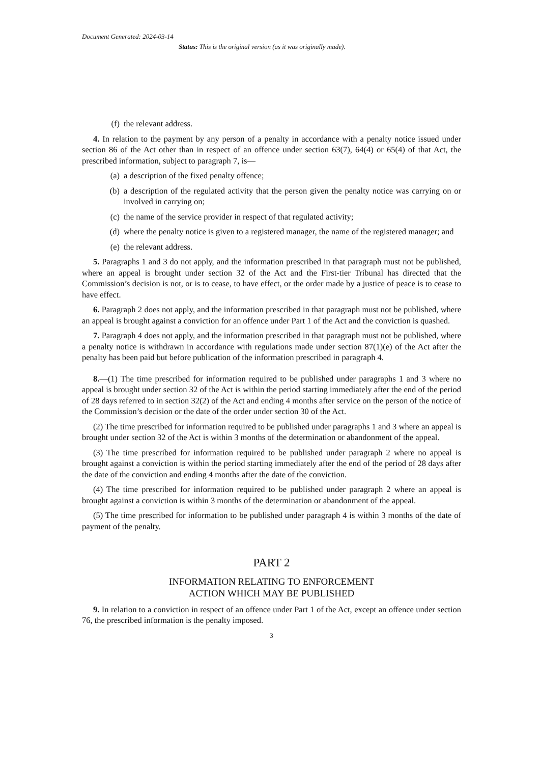Document Generated: 2024-03-14
Status: This is the original version (as it was originally made).
(f) the relevant address.
4. In relation to the payment by any person of a penalty in accordance with a penalty notice issued under section 86 of the Act other than in respect of an offence under section 63(7), 64(4) or 65(4) of that Act, the prescribed information, subject to paragraph 7, is—
(a) a description of the fixed penalty offence;
(b) a description of the regulated activity that the person given the penalty notice was carrying on or involved in carrying on;
(c) the name of the service provider in respect of that regulated activity;
(d) where the penalty notice is given to a registered manager, the name of the registered manager; and
(e) the relevant address.
5. Paragraphs 1 and 3 do not apply, and the information prescribed in that paragraph must not be published, where an appeal is brought under section 32 of the Act and the First-tier Tribunal has directed that the Commission’s decision is not, or is to cease, to have effect, or the order made by a justice of peace is to cease to have effect.
6. Paragraph 2 does not apply, and the information prescribed in that paragraph must not be published, where an appeal is brought against a conviction for an offence under Part 1 of the Act and the conviction is quashed.
7. Paragraph 4 does not apply, and the information prescribed in that paragraph must not be published, where a penalty notice is withdrawn in accordance with regulations made under section 87(1)(e) of the Act after the penalty has been paid but before publication of the information prescribed in paragraph 4.
8.—(1) The time prescribed for information required to be published under paragraphs 1 and 3 where no appeal is brought under section 32 of the Act is within the period starting immediately after the end of the period of 28 days referred to in section 32(2) of the Act and ending 4 months after service on the person of the notice of the Commission’s decision or the date of the order under section 30 of the Act.
(2) The time prescribed for information required to be published under paragraphs 1 and 3 where an appeal is brought under section 32 of the Act is within 3 months of the determination or abandonment of the appeal.
(3) The time prescribed for information required to be published under paragraph 2 where no appeal is brought against a conviction is within the period starting immediately after the end of the period of 28 days after the date of the conviction and ending 4 months after the date of the conviction.
(4) The time prescribed for information required to be published under paragraph 2 where an appeal is brought against a conviction is within 3 months of the determination or abandonment of the appeal.
(5) The time prescribed for information to be published under paragraph 4 is within 3 months of the date of payment of the penalty.
PART 2
INFORMATION RELATING TO ENFORCEMENT
ACTION WHICH MAY BE PUBLISHED
9. In relation to a conviction in respect of an offence under Part 1 of the Act, except an offence under section 76, the prescribed information is the penalty imposed.
3